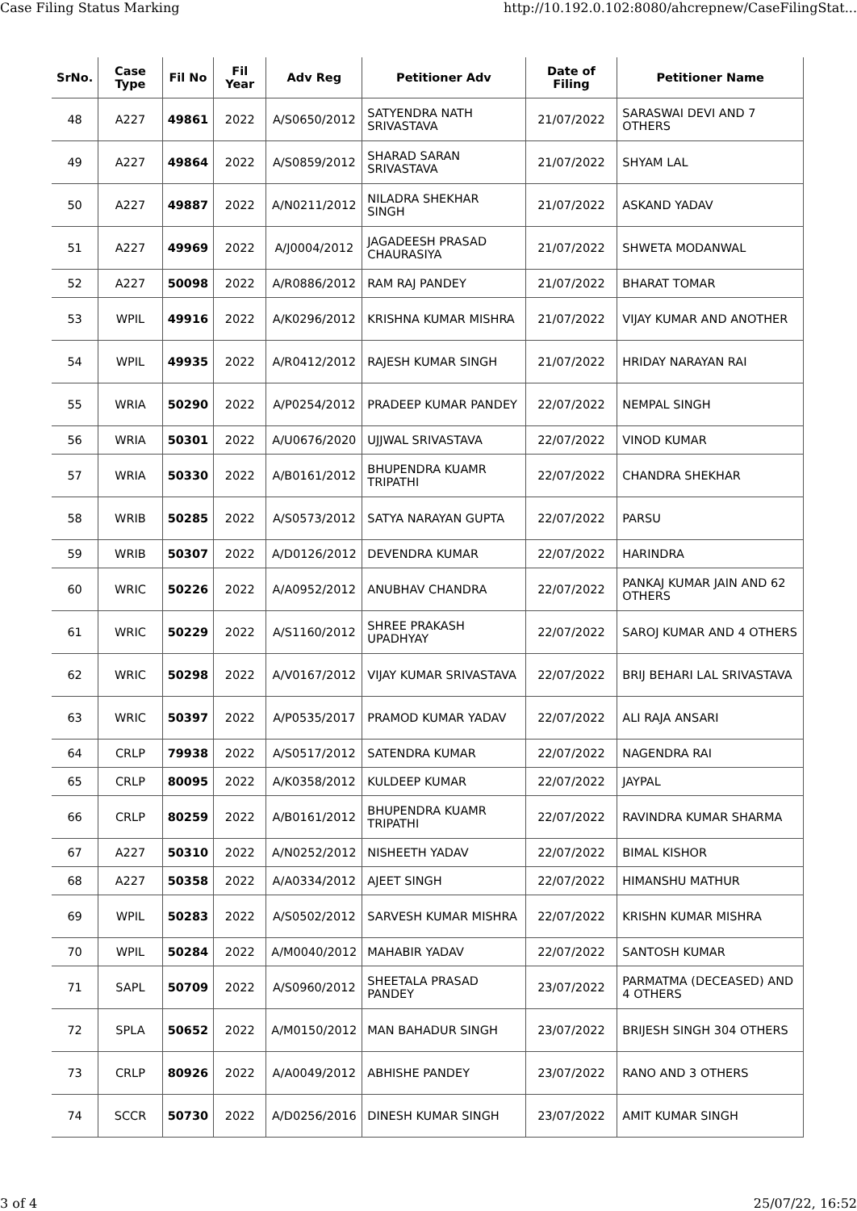Case Filing Status Marking http://10.192.0.102:8080/ahcrepnew/CaseFilingStat...
| SrNo. | Case Type | Fil No | Fil Year | Adv Reg | Petitioner Adv | Date of Filing | Petitioner Name |
| --- | --- | --- | --- | --- | --- | --- | --- |
| 48 | A227 | 49861 | 2022 | A/S0650/2012 | SATYENDRA NATH SRIVASTAVA | 21/07/2022 | SARASWAI DEVI AND 7 OTHERS |
| 49 | A227 | 49864 | 2022 | A/S0859/2012 | SHARAD SARAN SRIVASTAVA | 21/07/2022 | SHYAM LAL |
| 50 | A227 | 49887 | 2022 | A/N0211/2012 | NILADRA SHEKHAR SINGH | 21/07/2022 | ASKAND YADAV |
| 51 | A227 | 49969 | 2022 | A/J0004/2012 | JAGADEESH PRASAD CHAURASIYA | 21/07/2022 | SHWETA MODANWAL |
| 52 | A227 | 50098 | 2022 | A/R0886/2012 | RAM RAJ PANDEY | 21/07/2022 | BHARAT TOMAR |
| 53 | WPIL | 49916 | 2022 | A/K0296/2012 | KRISHNA KUMAR MISHRA | 21/07/2022 | VIJAY KUMAR AND ANOTHER |
| 54 | WPIL | 49935 | 2022 | A/R0412/2012 | RAJESH KUMAR SINGH | 21/07/2022 | HRIDAY NARAYAN RAI |
| 55 | WRIA | 50290 | 2022 | A/P0254/2012 | PRADEEP KUMAR PANDEY | 22/07/2022 | NEMPAL SINGH |
| 56 | WRIA | 50301 | 2022 | A/U0676/2020 | UJJWAL SRIVASTAVA | 22/07/2022 | VINOD KUMAR |
| 57 | WRIA | 50330 | 2022 | A/B0161/2012 | BHUPENDRA KUAMR TRIPATHI | 22/07/2022 | CHANDRA SHEKHAR |
| 58 | WRIB | 50285 | 2022 | A/S0573/2012 | SATYA NARAYAN GUPTA | 22/07/2022 | PARSU |
| 59 | WRIB | 50307 | 2022 | A/D0126/2012 | DEVENDRA KUMAR | 22/07/2022 | HARINDRA |
| 60 | WRIC | 50226 | 2022 | A/A0952/2012 | ANUBHAV CHANDRA | 22/07/2022 | PANKAJ KUMAR JAIN AND 62 OTHERS |
| 61 | WRIC | 50229 | 2022 | A/S1160/2012 | SHREE PRAKASH UPADHYAY | 22/07/2022 | SAROJ KUMAR AND 4 OTHERS |
| 62 | WRIC | 50298 | 2022 | A/V0167/2012 | VIJAY KUMAR SRIVASTAVA | 22/07/2022 | BRIJ BEHARI LAL SRIVASTAVA |
| 63 | WRIC | 50397 | 2022 | A/P0535/2017 | PRAMOD KUMAR YADAV | 22/07/2022 | ALI RAJA ANSARI |
| 64 | CRLP | 79938 | 2022 | A/S0517/2012 | SATENDRA KUMAR | 22/07/2022 | NAGENDRA RAI |
| 65 | CRLP | 80095 | 2022 | A/K0358/2012 | KULDEEP KUMAR | 22/07/2022 | JAYPAL |
| 66 | CRLP | 80259 | 2022 | A/B0161/2012 | BHUPENDRA KUAMR TRIPATHI | 22/07/2022 | RAVINDRA KUMAR SHARMA |
| 67 | A227 | 50310 | 2022 | A/N0252/2012 | NISHEETH YADAV | 22/07/2022 | BIMAL KISHOR |
| 68 | A227 | 50358 | 2022 | A/A0334/2012 | AJEET SINGH | 22/07/2022 | HIMANSHU MATHUR |
| 69 | WPIL | 50283 | 2022 | A/S0502/2012 | SARVESH KUMAR MISHRA | 22/07/2022 | KRISHN KUMAR MISHRA |
| 70 | WPIL | 50284 | 2022 | A/M0040/2012 | MAHABIR YADAV | 22/07/2022 | SANTOSH KUMAR |
| 71 | SAPL | 50709 | 2022 | A/S0960/2012 | SHEETALA PRASAD PANDEY | 23/07/2022 | PARMATMA (DECEASED) AND 4 OTHERS |
| 72 | SPLA | 50652 | 2022 | A/M0150/2012 | MAN BAHADUR SINGH | 23/07/2022 | BRIJESH SINGH 304 OTHERS |
| 73 | CRLP | 80926 | 2022 | A/A0049/2012 | ABHISHE PANDEY | 23/07/2022 | RANO AND 3 OTHERS |
| 74 | SCCR | 50730 | 2022 | A/D0256/2016 | DINESH KUMAR SINGH | 23/07/2022 | AMIT KUMAR SINGH |
3 of 4 25/07/22, 16:52